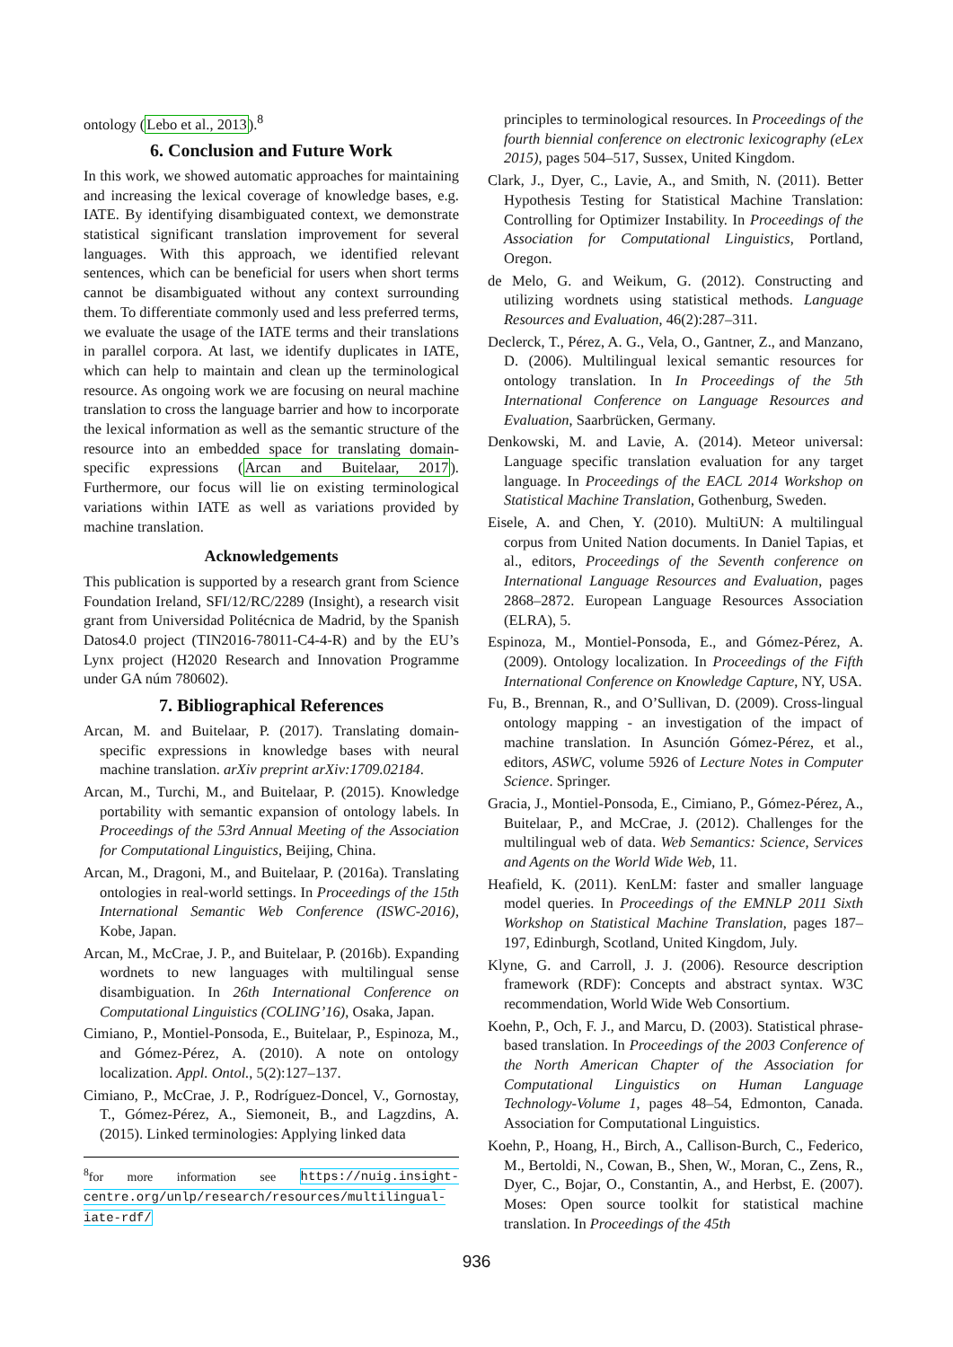ontology (Lebo et al., 2013).<sup>8</sup>
6. Conclusion and Future Work
In this work, we showed automatic approaches for maintaining and increasing the lexical coverage of knowledge bases, e.g. IATE. By identifying disambiguated context, we demonstrate statistical significant translation improvement for several languages. With this approach, we identified relevant sentences, which can be beneficial for users when short terms cannot be disambiguated without any context surrounding them. To differentiate commonly used and less preferred terms, we evaluate the usage of the IATE terms and their translations in parallel corpora. At last, we identify duplicates in IATE, which can help to maintain and clean up the terminological resource. As ongoing work we are focusing on neural machine translation to cross the language barrier and how to incorporate the lexical information as well as the semantic structure of the resource into an embedded space for translating domain-specific expressions (Arcan and Buitelaar, 2017). Furthermore, our focus will lie on existing terminological variations within IATE as well as variations provided by machine translation.
Acknowledgements
This publication is supported by a research grant from Science Foundation Ireland, SFI/12/RC/2289 (Insight), a research visit grant from Universidad Politécnica de Madrid, by the Spanish Datos4.0 project (TIN2016-78011-C4-4-R) and by the EU’s Lynx project (H2020 Research and Innovation Programme under GA núm 780602).
7. Bibliographical References
Arcan, M. and Buitelaar, P. (2017). Translating domain-specific expressions in knowledge bases with neural machine translation. arXiv preprint arXiv:1709.02184.
Arcan, M., Turchi, M., and Buitelaar, P. (2015). Knowledge portability with semantic expansion of ontology labels. In Proceedings of the 53rd Annual Meeting of the Association for Computational Linguistics, Beijing, China.
Arcan, M., Dragoni, M., and Buitelaar, P. (2016a). Translating ontologies in real-world settings. In Proceedings of the 15th International Semantic Web Conference (ISWC-2016), Kobe, Japan.
Arcan, M., McCrae, J. P., and Buitelaar, P. (2016b). Expanding wordnets to new languages with multilingual sense disambiguation. In 26th International Conference on Computational Linguistics (COLING’16), Osaka, Japan.
Cimiano, P., Montiel-Ponsoda, E., Buitelaar, P., Espinoza, M., and Gómez-Pérez, A. (2010). A note on ontology localization. Appl. Ontol., 5(2):127–137.
Cimiano, P., McCrae, J. P., Rodríguez-Doncel, V., Gornostay, T., Gómez-Pérez, A., Siemoneit, B., and Lagzdins, A. (2015). Linked terminologies: Applying linked data
<sup>8</sup> for more information see https://nuig.insight-centre.org/unlp/research/resources/multilingual-iate-rdf/
principles to terminological resources. In Proceedings of the fourth biennial conference on electronic lexicography (eLex 2015), pages 504–517, Sussex, United Kingdom.
Clark, J., Dyer, C., Lavie, A., and Smith, N. (2011). Better Hypothesis Testing for Statistical Machine Translation: Controlling for Optimizer Instability. In Proceedings of the Association for Computational Linguistics, Portland, Oregon.
de Melo, G. and Weikum, G. (2012). Constructing and utilizing wordnets using statistical methods. Language Resources and Evaluation, 46(2):287–311.
Declerck, T., Pérez, A. G., Vela, O., Gantner, Z., and Manzano, D. (2006). Multilingual lexical semantic resources for ontology translation. In In Proceedings of the 5th International Conference on Language Resources and Evaluation, Saarbrücken, Germany.
Denkowski, M. and Lavie, A. (2014). Meteor universal: Language specific translation evaluation for any target language. In Proceedings of the EACL 2014 Workshop on Statistical Machine Translation, Gothenburg, Sweden.
Eisele, A. and Chen, Y. (2010). MultiUN: A multilingual corpus from United Nation documents. In Daniel Tapias, et al., editors, Proceedings of the Seventh conference on International Language Resources and Evaluation, pages 2868–2872. European Language Resources Association (ELRA), 5.
Espinoza, M., Montiel-Ponsoda, E., and Gómez-Pérez, A. (2009). Ontology localization. In Proceedings of the Fifth International Conference on Knowledge Capture, NY, USA.
Fu, B., Brennan, R., and O’Sullivan, D. (2009). Cross-lingual ontology mapping - an investigation of the impact of machine translation. In Asunción Gómez-Pérez, et al., editors, ASWC, volume 5926 of Lecture Notes in Computer Science. Springer.
Gracia, J., Montiel-Ponsoda, E., Cimiano, P., Gómez-Pérez, A., Buitelaar, P., and McCrae, J. (2012). Challenges for the multilingual web of data. Web Semantics: Science, Services and Agents on the World Wide Web, 11.
Heafield, K. (2011). KenLM: faster and smaller language model queries. In Proceedings of the EMNLP 2011 Sixth Workshop on Statistical Machine Translation, pages 187–197, Edinburgh, Scotland, United Kingdom, July.
Klyne, G. and Carroll, J. J. (2006). Resource description framework (RDF): Concepts and abstract syntax. W3C recommendation, World Wide Web Consortium.
Koehn, P., Och, F. J., and Marcu, D. (2003). Statistical phrase-based translation. In Proceedings of the 2003 Conference of the North American Chapter of the Association for Computational Linguistics on Human Language Technology-Volume 1, pages 48–54, Edmonton, Canada. Association for Computational Linguistics.
Koehn, P., Hoang, H., Birch, A., Callison-Burch, C., Federico, M., Bertoldi, N., Cowan, B., Shen, W., Moran, C., Zens, R., Dyer, C., Bojar, O., Constantin, A., and Herbst, E. (2007). Moses: Open source toolkit for statistical machine translation. In Proceedings of the 45th
936